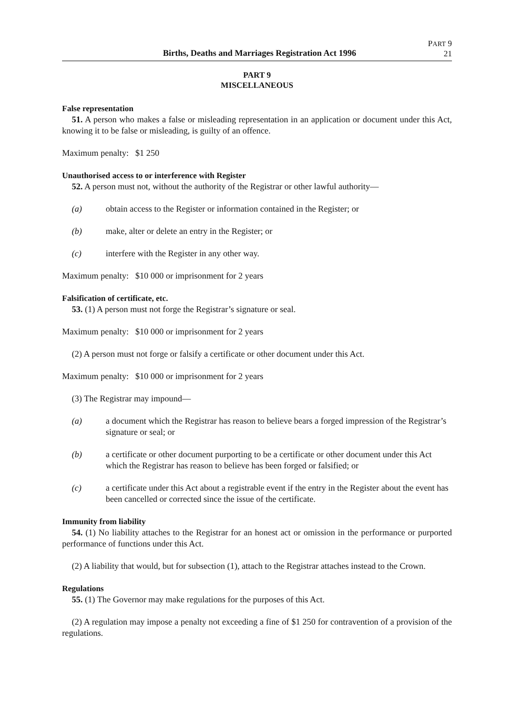Births, Deaths and Marriages Registration Act 1996
PART 9
21
PART 9
MISCELLANEOUS
False representation
51. A person who makes a false or misleading representation in an application or document under this Act, knowing it to be false or misleading, is guilty of an offence.
Maximum penalty: $1 250
Unauthorised access to or interference with Register
52. A person must not, without the authority of the Registrar or other lawful authority—
(a) obtain access to the Register or information contained in the Register; or
(b) make, alter or delete an entry in the Register; or
(c) interfere with the Register in any other way.
Maximum penalty: $10 000 or imprisonment for 2 years
Falsification of certificate, etc.
53. (1) A person must not forge the Registrar’s signature or seal.
Maximum penalty: $10 000 or imprisonment for 2 years
(2) A person must not forge or falsify a certificate or other document under this Act.
Maximum penalty: $10 000 or imprisonment for 2 years
(3) The Registrar may impound—
(a) a document which the Registrar has reason to believe bears a forged impression of the Registrar’s signature or seal; or
(b) a certificate or other document purporting to be a certificate or other document under this Act which the Registrar has reason to believe has been forged or falsified; or
(c) a certificate under this Act about a registrable event if the entry in the Register about the event has been cancelled or corrected since the issue of the certificate.
Immunity from liability
54. (1) No liability attaches to the Registrar for an honest act or omission in the performance or purported performance of functions under this Act.
(2) A liability that would, but for subsection (1), attach to the Registrar attaches instead to the Crown.
Regulations
55. (1) The Governor may make regulations for the purposes of this Act.
(2) A regulation may impose a penalty not exceeding a fine of $1 250 for contravention of a provision of the regulations.